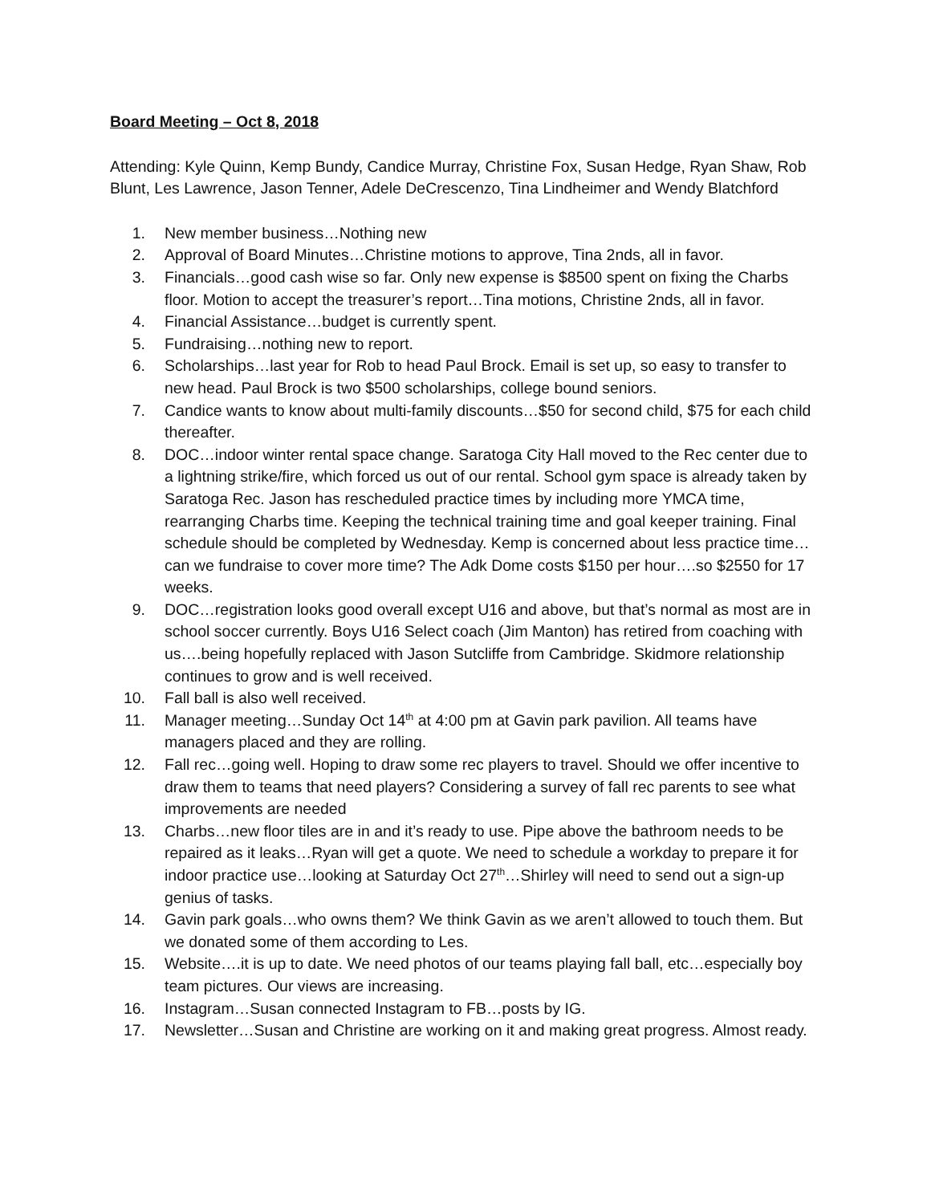Board Meeting – Oct 8, 2018
Attending: Kyle Quinn, Kemp Bundy, Candice Murray, Christine Fox, Susan Hedge, Ryan Shaw, Rob Blunt, Les Lawrence, Jason Tenner, Adele DeCrescenzo, Tina Lindheimer and Wendy Blatchford
1. New member business…Nothing new
2. Approval of Board Minutes…Christine motions to approve, Tina 2nds, all in favor.
3. Financials…good cash wise so far. Only new expense is $8500 spent on fixing the Charbs floor. Motion to accept the treasurer’s report…Tina motions, Christine 2nds, all in favor.
4. Financial Assistance…budget is currently spent.
5. Fundraising…nothing new to report.
6. Scholarships…last year for Rob to head Paul Brock. Email is set up, so easy to transfer to new head. Paul Brock is two $500 scholarships, college bound seniors.
7. Candice wants to know about multi-family discounts…$50 for second child, $75 for each child thereafter.
8. DOC…indoor winter rental space change. Saratoga City Hall moved to the Rec center due to a lightning strike/fire, which forced us out of our rental. School gym space is already taken by Saratoga Rec. Jason has rescheduled practice times by including more YMCA time, rearranging Charbs time. Keeping the technical training time and goal keeper training. Final schedule should be completed by Wednesday. Kemp is concerned about less practice time…can we fundraise to cover more time? The Adk Dome costs $150 per hour….so $2550 for 17 weeks.
9. DOC…registration looks good overall except U16 and above, but that’s normal as most are in school soccer currently. Boys U16 Select coach (Jim Manton) has retired from coaching with us….being hopefully replaced with Jason Sutcliffe from Cambridge. Skidmore relationship continues to grow and is well received.
10. Fall ball is also well received.
11. Manager meeting…Sunday Oct 14<sup>th</sup> at 4:00 pm at Gavin park pavilion. All teams have managers placed and they are rolling.
12. Fall rec…going well. Hoping to draw some rec players to travel. Should we offer incentive to draw them to teams that need players? Considering a survey of fall rec parents to see what improvements are needed
13. Charbs…new floor tiles are in and it’s ready to use. Pipe above the bathroom needs to be repaired as it leaks…Ryan will get a quote. We need to schedule a workday to prepare it for indoor practice use…looking at Saturday Oct 27<sup>th</sup>…Shirley will need to send out a sign-up genius of tasks.
14. Gavin park goals…who owns them? We think Gavin as we aren’t allowed to touch them. But we donated some of them according to Les.
15. Website….it is up to date. We need photos of our teams playing fall ball, etc…especially boy team pictures. Our views are increasing.
16. Instagram…Susan connected Instagram to FB…posts by IG.
17. Newsletter…Susan and Christine are working on it and making great progress. Almost ready.